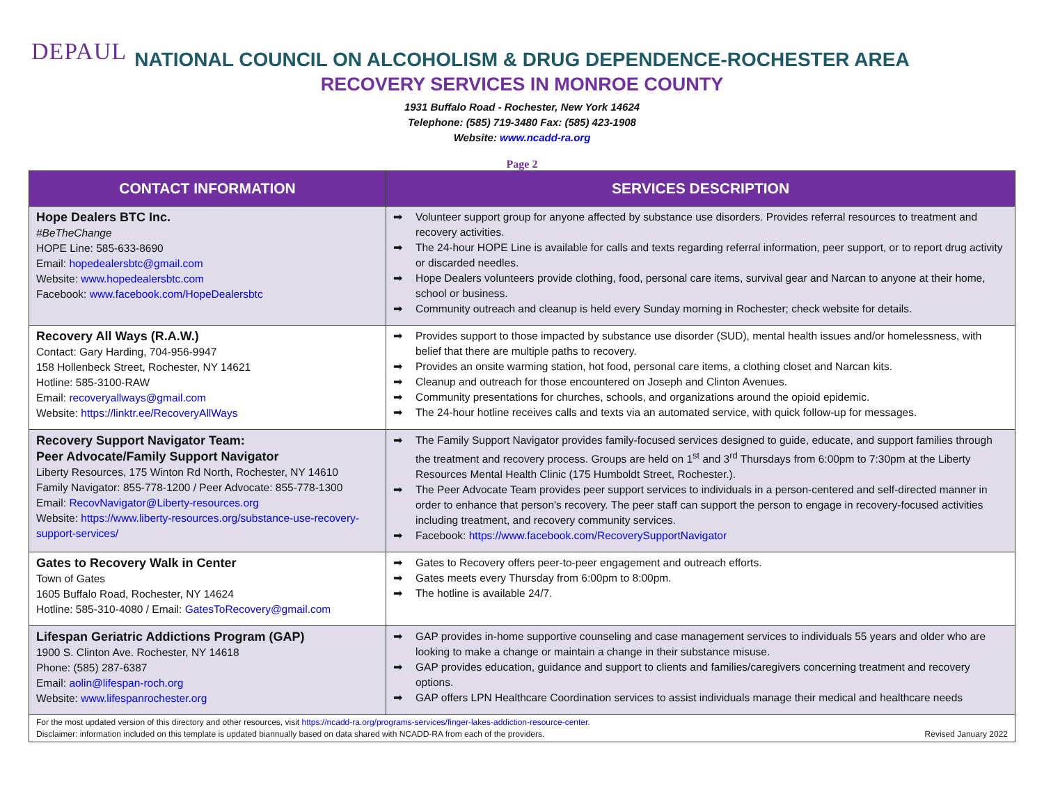DEPAUL
NATIONAL COUNCIL ON ALCOHOLISM & DRUG DEPENDENCE-ROCHESTER AREA
RECOVERY SERVICES IN MONROE COUNTY
1931 Buffalo Road - Rochester, New York 14624
Telephone: (585) 719-3480 Fax: (585) 423-1908
Website: www.ncadd-ra.org
Page 2
| CONTACT INFORMATION | SERVICES DESCRIPTION |
| --- | --- |
| Hope Dealers BTC Inc. #BeTheChange HOPE Line: 585-633-8690 Email: hopedealersbtc@gmail.com Website: www.hopedealersbtc.com Facebook: www.facebook.com/HopeDealersbtc | ➡ Volunteer support group for anyone affected by substance use disorders. Provides referral resources to treatment and recovery activities. ➡ The 24-hour HOPE Line is available for calls and texts regarding referral information, peer support, or to report drug activity or discarded needles. ➡ Hope Dealers volunteers provide clothing, food, personal care items, survival gear and Narcan to anyone at their home, school or business. ➡ Community outreach and cleanup is held every Sunday morning in Rochester; check website for details. |
| Recovery All Ways (R.A.W.) Contact: Gary Harding, 704-956-9947 158 Hollenbeck Street, Rochester, NY 14621 Hotline: 585-3100-RAW Email: recoveryallways@gmail.com Website: https://linktr.ee/RecoveryAllWays | ➡ Provides support to those impacted by substance use disorder (SUD), mental health issues and/or homelessness, with belief that there are multiple paths to recovery. ➡ Provides an onsite warming station, hot food, personal care items, a clothing closet and Narcan kits. ➡ Cleanup and outreach for those encountered on Joseph and Clinton Avenues. ➡ Community presentations for churches, schools, and organizations around the opioid epidemic. ➡ The 24-hour hotline receives calls and texts via an automated service, with quick follow-up for messages. |
| Recovery Support Navigator Team: Peer Advocate/Family Support Navigator Liberty Resources, 175 Winton Rd North, Rochester, NY 14610 Family Navigator: 855-778-1200 / Peer Advocate: 855-778-1300 Email: RecovNavigator@Liberty-resources.org Website: https://www.liberty-resources.org/substance-use-recovery-support-services/ | ➡ The Family Support Navigator provides family-focused services designed to guide, educate, and support families through the treatment and recovery process. Groups are held on 1<sup>st</sup> and 3<sup>rd</sup> Thursdays from 6:00pm to 7:30pm at the Liberty Resources Mental Health Clinic (175 Humboldt Street, Rochester.). ➡ The Peer Advocate Team provides peer support services to individuals in a person-centered and self-directed manner in order to enhance that person's recovery. The peer staff can support the person to engage in recovery-focused activities including treatment, and recovery community services. ➡ Facebook: https://www.facebook.com/RecoverySupportNavigator |
| Gates to Recovery Walk in Center Town of Gates 1605 Buffalo Road, Rochester, NY 14624 Hotline: 585-310-4080 / Email: GatesToRecovery@gmail.com | ➡ Gates to Recovery offers peer-to-peer engagement and outreach efforts. ➡ Gates meets every Thursday from 6:00pm to 8:00pm. ➡ The hotline is available 24/7. |
| Lifespan Geriatric Addictions Program (GAP) 1900 S. Clinton Ave. Rochester, NY 14618 Phone: (585) 287-6387 Email: aolin@lifespan-roch.org Website: www.lifespanrochester.org | ➡ GAP provides in-home supportive counseling and case management services to individuals 55 years and older who are looking to make a change or maintain a change in their substance misuse. ➡ GAP provides education, guidance and support to clients and families/caregivers concerning treatment and recovery options. ➡ GAP offers LPN Healthcare Coordination services to assist individuals manage their medical and healthcare needs |
| For the most updated version of this directory and other resources, visit https://ncadd-ra.org/programs-services/finger-lakes-addiction-resource-center . Disclaimer: information included on this template is updated biannually based on data shared with NCADD-RA from each of the providers. Revised January 2022 | |